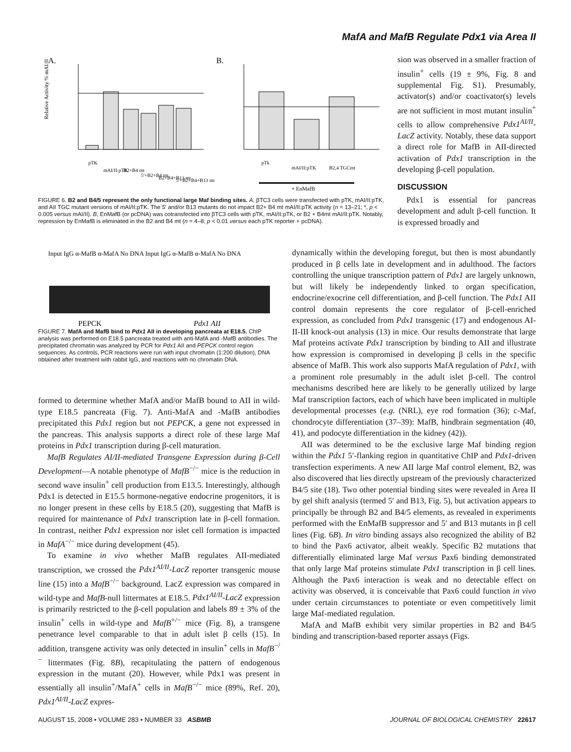MafA and MafB Regulate Pdx1 via Area II
A.
B.
Relative Activity % mAI/II
pTK
mAI/II:pTK
B2+B4 mt
5'+B2+B4 mt
B2+B4+B13 mt
5'+B2+B4+B13 mt
pTk
mAI/II:pTK
B2,4 TGCmt
+ EnMafB
FIGURE 6. B2 and B4/5 represent the only functional large Maf binding sites. A, βTC3 cells were transfected with pTK, mAI/II:pTK, and AII TGC mutant versions of mAI/II:pTK. The 5′ and/or B13 mutants do not impact B2+ B4 mt mAI/II:pTK activity (n = 13–21; *, p < 0.005 versus mAI/II). B, EnMafB (or pcDNA) was cotransfected into βTC3 cells with pTK, mAI/II:pTK, or B2 + B4mt mAI/II:pTK. Notably, repression by EnMafB is eliminated in the B2 and B4 mt (n = 4–8; p < 0.01 versus each pTK reporter + pcDNA).
Input IgG α-MafB α-MafA No DNA Input IgG α-MafB α-MafA No DNA
PEPCK
Pdx1 AII
FIGURE 7. MafA and MafB bind to Pdx1 AII in developing pancreata at E18.5. ChIP analysis was performed on E18.5 pancreata treated with anti-MafA and -MafB antibodies. The precipitated chromatin was analyzed by PCR for Pdx1 AII and PEPCK control region sequences. As controls, PCR reactions were run with input chromatin (1:200 dilution), DNA obtained after treatment with rabbit IgG, and reactions with no chromatin DNA.
formed to determine whether MafA and/or MafB bound to AII in wild-type E18.5 pancreata (Fig. 7). Anti-MafA and -MafB antibodies precipitated this Pdx1 region but not PEPCK, a gene not expressed in the pancreas. This analysis supports a direct role of these large Maf proteins in Pdx1 transcription during β-cell maturation.
MafB Regulates AI/II-mediated Transgene Expression during β-Cell Development—A notable phenotype of MafB<sup>−/−</sup> mice is the reduction in second wave insulin<sup>+</sup> cell production from E13.5. Interestingly, although Pdx1 is detected in E15.5 hormone-negative endocrine progenitors, it is no longer present in these cells by E18.5 (20), suggesting that MafB is required for maintenance of Pdx1 transcription late in β-cell formation. In contrast, neither Pdx1 expression nor islet cell formation is impacted in MafA<sup>−/−</sup> mice during development (45).
To examine in vivo whether MafB regulates AII-mediated transcription, we crossed the Pdx1<sup>AI/II</sup>-LacZ reporter transgenic mouse line (15) into a MafB<sup>−/−</sup> background. LacZ expression was compared in wild-type and MafB-null littermates at E18.5. Pdx1<sup>AI/II</sup>-LacZ expression is primarily restricted to the β-cell population and labels 89 ± 3% of the insulin<sup>+</sup> cells in wild-type and MafB<sup>+/−</sup> mice (Fig. 8), a transgene penetrance level comparable to that in adult islet β cells (15). In addition, transgene activity was only detected in insulin<sup>+</sup> cells in MafB<sup>−/−</sup> littermates (Fig. 8B), recapitulating the pattern of endogenous expression in the mutant (20). However, while Pdx1 was present in essentially all insulin<sup>+</sup>/MafA<sup>+</sup> cells in MafB<sup>−/−</sup> mice (89%, Ref. 20), Pdx1<sup>AI/II</sup>-LacZ expres-
sion was observed in a smaller fraction of insulin<sup>+</sup> cells (19 ± 9%, Fig. 8 and supplemental Fig. S1). Presumably, activator(s) and/or coactivator(s) levels are not sufficient in most mutant insulin<sup>+</sup> cells to allow comprehensive Pdx1<sup>AI/II</sup>-LacZ activity. Notably, these data support a direct role for MafB in AII-directed activation of Pdx1 transcription in the developing β-cell population.
DISCUSSION
Pdx1 is essential for pancreas development and adult β-cell function. It is expressed broadly and
dynamically within the developing foregut, but then is most abundantly produced in β cells late in development and in adulthood. The factors controlling the unique transcription pattern of Pdx1 are largely unknown, but will likely be independently linked to organ specification, endocrine/exocrine cell differentiation, and β-cell function. The Pdx1 AII control domain represents the core regulator of β-cell-enriched expression, as concluded from Pdx1 transgenic (17) and endogenous AI-II-III knock-out analysis (13) in mice. Our results demonstrate that large Maf proteins activate Pdx1 transcription by binding to AII and illustrate how expression is compromised in developing β cells in the specific absence of MafB. This work also supports MafA regulation of Pdx1, with a prominent role presumably in the adult islet β-cell. The control mechanisms described here are likely to be generally utilized by large Maf transcription factors, each of which have been implicated in multiple developmental processes (e.g. (NRL), eye rod formation (36); c-Maf, chondrocyte differentiation (37–39): MafB, hindbrain segmentation (40, 41), and podocyte differentiation in the kidney (42)).
AII was determined to be the exclusive large Maf binding region within the Pdx1 5′-flanking region in quantitative ChIP and Pdx1-driven transfection experiments. A new AII large Maf control element, B2, was also discovered that lies directly upstream of the previously characterized B4/5 site (18). Two other potential binding sites were revealed in Area II by gel shift analysis (termed 5′ and B13, Fig. 5), but activation appears to principally be through B2 and B4/5 elements, as revealed in experiments performed with the EnMafB suppressor and 5′ and B13 mutants in β cell lines (Fig. 6B). In vitro binding assays also recognized the ability of B2 to bind the Pax6 activator, albeit weakly. Specific B2 mutations that differentially eliminated large Maf versus Pax6 binding demonstrated that only large Maf proteins stimulate Pdx1 transcription in β cell lines. Although the Pax6 interaction is weak and no detectable effect on activity was observed, it is conceivable that Pax6 could function in vivo under certain circumstances to potentiate or even competitively limit large Maf-mediated regulation.
MafA and MafB exhibit very similar properties in B2 and B4/5 binding and transcription-based reporter assays (Figs.
AUGUST 15, 2008 • VOLUME 283 • NUMBER 33 ASBMB JOURNAL OF BIOLOGICAL CHEMISTRY 22617